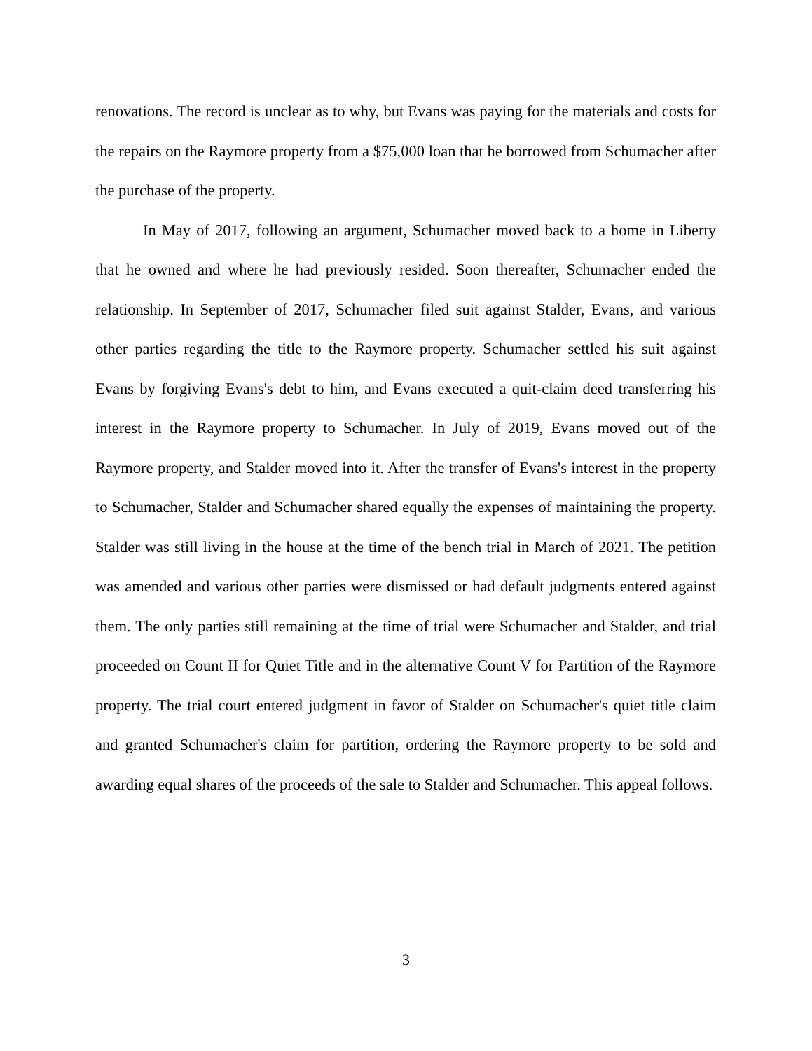renovations. The record is unclear as to why, but Evans was paying for the materials and costs for the repairs on the Raymore property from a $75,000 loan that he borrowed from Schumacher after the purchase of the property.
In May of 2017, following an argument, Schumacher moved back to a home in Liberty that he owned and where he had previously resided. Soon thereafter, Schumacher ended the relationship. In September of 2017, Schumacher filed suit against Stalder, Evans, and various other parties regarding the title to the Raymore property. Schumacher settled his suit against Evans by forgiving Evans's debt to him, and Evans executed a quit-claim deed transferring his interest in the Raymore property to Schumacher. In July of 2019, Evans moved out of the Raymore property, and Stalder moved into it. After the transfer of Evans's interest in the property to Schumacher, Stalder and Schumacher shared equally the expenses of maintaining the property. Stalder was still living in the house at the time of the bench trial in March of 2021. The petition was amended and various other parties were dismissed or had default judgments entered against them. The only parties still remaining at the time of trial were Schumacher and Stalder, and trial proceeded on Count II for Quiet Title and in the alternative Count V for Partition of the Raymore property. The trial court entered judgment in favor of Stalder on Schumacher's quiet title claim and granted Schumacher's claim for partition, ordering the Raymore property to be sold and awarding equal shares of the proceeds of the sale to Stalder and Schumacher. This appeal follows.
3